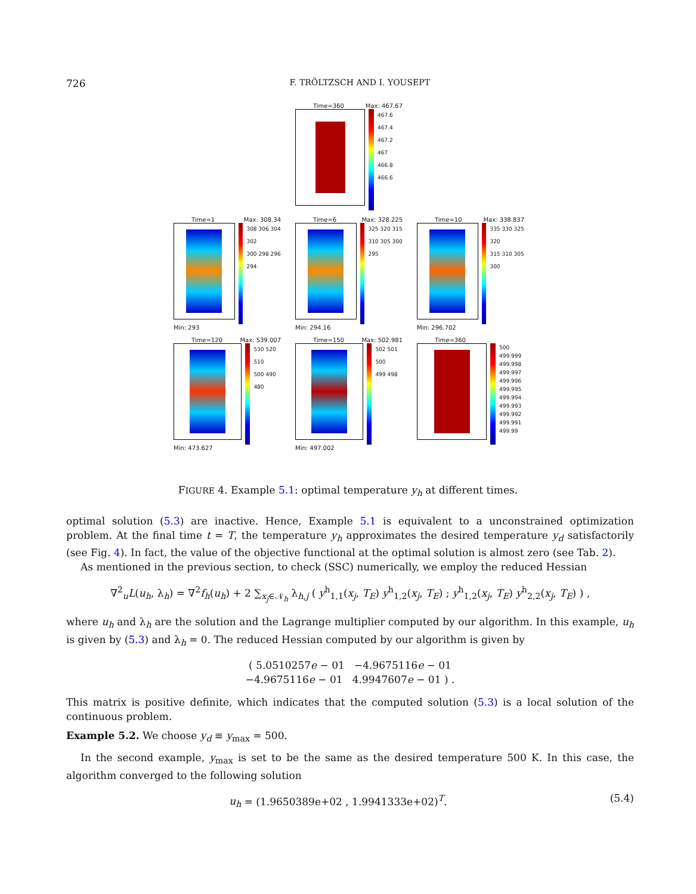726 F. TRÖLTZSCH AND I. YOUSEPT
Time=360 Max: 467.67
467.6
467.4
467.2
467
466.8
466.6
Time=1 Max: 308.34
308 306 304 302
300 298 296 294
Min: 293
Time=6 Max: 328.225
325 320 315
310 305 300 295
Min: 294.16
Time=10 Max: 338.837
335 330 325 320
315 310 305 300
Min: 296.702
Time=120 Max: 539.007
530 520 510
500 490 480
Min: 473.627
Time=150 Max: 502.981
502 501 500
499 498
Min: 497.002
Time=360
500
499.999
499.998
499.997
499.996
499.995
499.994
499.993
499.992
499.991
499.99
FIGURE 4. Example 5.1: optimal temperature y<sub>h</sub> at different times.
optimal solution (5.3) are inactive. Hence, Example 5.1 is equivalent to a unconstrained optimization problem. At the final time t = T, the temperature y<sub>h</sub> approximates the desired temperature y<sub>d</sub> satisfactorily (see Fig. 4). In fact, the value of the objective functional at the optimal solution is almost zero (see Tab. 2).
As mentioned in the previous section, to check (SSC) numerically, we employ the reduced Hessian
∇<sup>2</sup><sub>u</sub>L(u<sub>h</sub>, λ<sub>h</sub>) = ∇<sup>2</sup>f<sub>h</sub>(u<sub>h</sub>) + 2 ∑<sub>x<sub>j</sub>∈𝒩<sub>h</sub></sub> λ<sub>h,j</sub> ( y<sup>h</sup><sub>1,1</sub>(x<sub>j</sub>, T<sub>E</sub>) y<sup>h</sup><sub>1,2</sub>(x<sub>j</sub>, T<sub>E</sub>) ; y<sup>h</sup><sub>1,2</sub>(x<sub>j</sub>, T<sub>E</sub>) y<sup>h</sup><sub>2,2</sub>(x<sub>j</sub>, T<sub>E</sub>) ) ,
where u<sub>h</sub> and λ<sub>h</sub> are the solution and the Lagrange multiplier computed by our algorithm. In this example, u<sub>h</sub> is given by (5.3) and λ<sub>h</sub> = 0. The reduced Hessian computed by our algorithm is given by
( 5.0510257e − 01 −4.9675116e − 01
−4.9675116e − 01 4.9947607e − 01 ) .
This matrix is positive definite, which indicates that the computed solution (5.3) is a local solution of the continuous problem.
Example 5.2. We choose y<sub>d</sub> ≡ y<sub>max</sub> = 500.
In the second example, y<sub>max</sub> is set to be the same as the desired temperature 500 K. In this case, the algorithm converged to the following solution
u<sub>h</sub> = (1.9650389e+02 , 1.9941333e+02)<sup>T</sup>. (5.4)